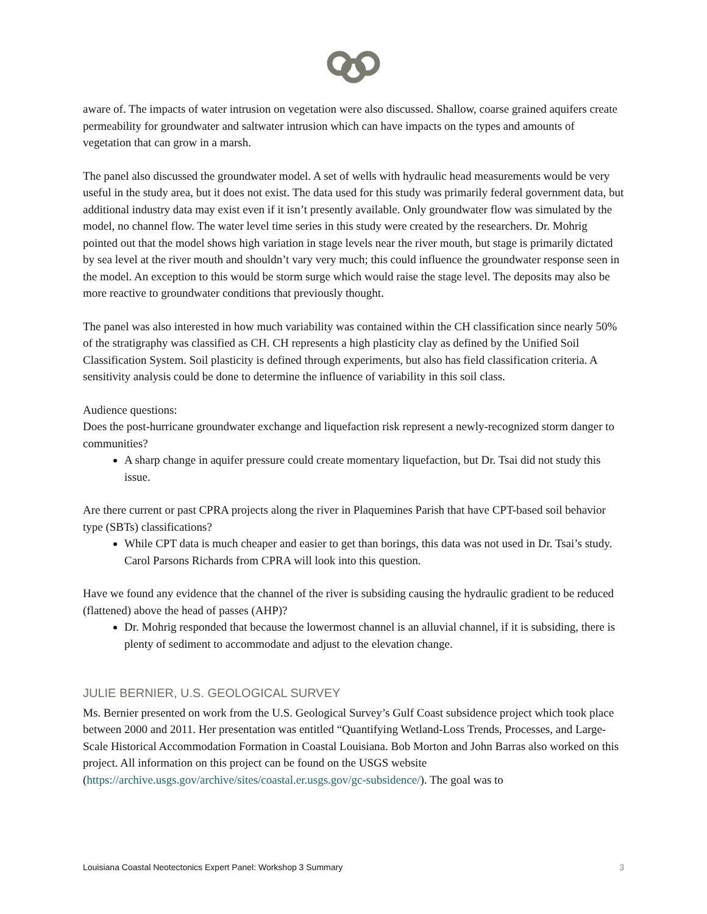aware of. The impacts of water intrusion on vegetation were also discussed. Shallow, coarse grained aquifers create permeability for groundwater and saltwater intrusion which can have impacts on the types and amounts of vegetation that can grow in a marsh.
The panel also discussed the groundwater model. A set of wells with hydraulic head measurements would be very useful in the study area, but it does not exist. The data used for this study was primarily federal government data, but additional industry data may exist even if it isn’t presently available. Only groundwater flow was simulated by the model, no channel flow. The water level time series in this study were created by the researchers. Dr. Mohrig pointed out that the model shows high variation in stage levels near the river mouth, but stage is primarily dictated by sea level at the river mouth and shouldn’t vary very much; this could influence the groundwater response seen in the model. An exception to this would be storm surge which would raise the stage level. The deposits may also be more reactive to groundwater conditions that previously thought.
The panel was also interested in how much variability was contained within the CH classification since nearly 50% of the stratigraphy was classified as CH. CH represents a high plasticity clay as defined by the Unified Soil Classification System. Soil plasticity is defined through experiments, but also has field classification criteria. A sensitivity analysis could be done to determine the influence of variability in this soil class.
Audience questions:
Does the post-hurricane groundwater exchange and liquefaction risk represent a newly-recognized storm danger to communities?
A sharp change in aquifer pressure could create momentary liquefaction, but Dr. Tsai did not study this issue.
Are there current or past CPRA projects along the river in Plaquemines Parish that have CPT-based soil behavior type (SBTs) classifications?
While CPT data is much cheaper and easier to get than borings, this data was not used in Dr. Tsai’s study. Carol Parsons Richards from CPRA will look into this question.
Have we found any evidence that the channel of the river is subsiding causing the hydraulic gradient to be reduced (flattened) above the head of passes (AHP)?
Dr. Mohrig responded that because the lowermost channel is an alluvial channel, if it is subsiding, there is plenty of sediment to accommodate and adjust to the elevation change.
JULIE BERNIER, U.S. GEOLOGICAL SURVEY
Ms. Bernier presented on work from the U.S. Geological Survey’s Gulf Coast subsidence project which took place between 2000 and 2011. Her presentation was entitled “Quantifying Wetland-Loss Trends, Processes, and Large-Scale Historical Accommodation Formation in Coastal Louisiana. Bob Morton and John Barras also worked on this project. All information on this project can be found on the USGS website (https://archive.usgs.gov/archive/sites/coastal.er.usgs.gov/gc-subsidence/). The goal was to
Louisiana Coastal Neotectonics Expert Panel: Workshop 3 Summary 3